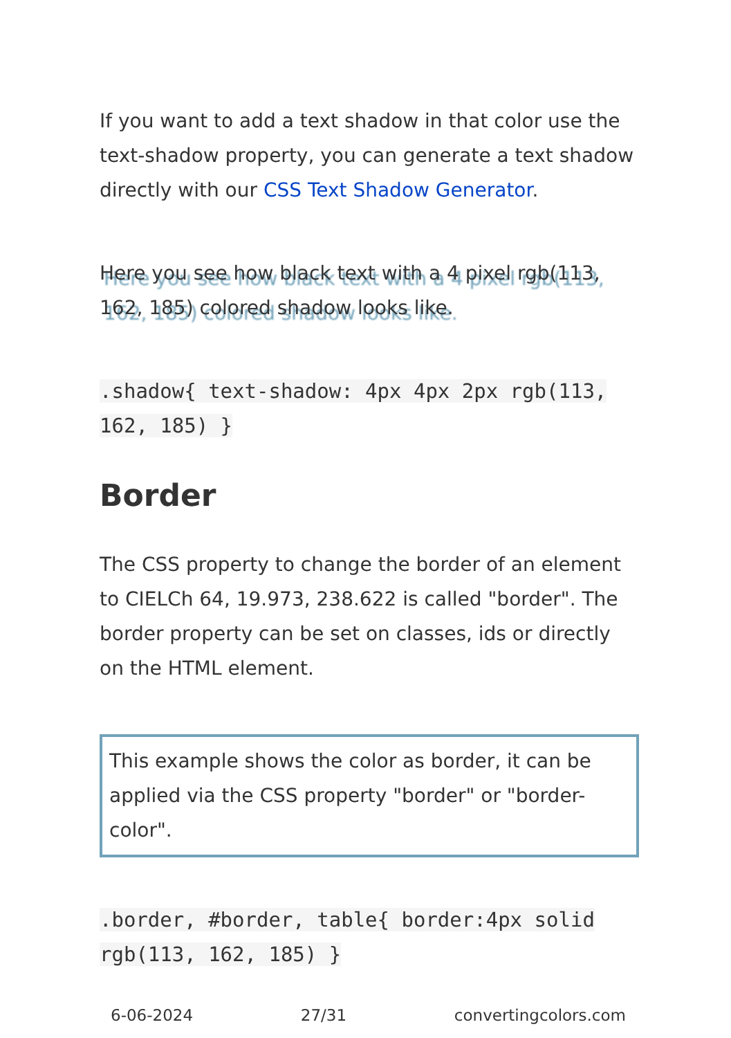If you want to add a text shadow in that color use the text-shadow property, you can generate a text shadow directly with our CSS Text Shadow Generator.
Here you see how black text with a 4 pixel rgb(113, 162, 185) colored shadow looks like.
.shadow{ text-shadow: 4px 4px 2px rgb(113, 162, 185) }
Border
The CSS property to change the border of an element to CIELCh 64, 19.973, 238.622 is called "border". The border property can be set on classes, ids or directly on the HTML element.
This example shows the color as border, it can be applied via the CSS property "border" or "border-color".
.border, #border, table{ border:4px solid rgb(113, 162, 185) }
6-06-2024 27/31 convertingcolors.com